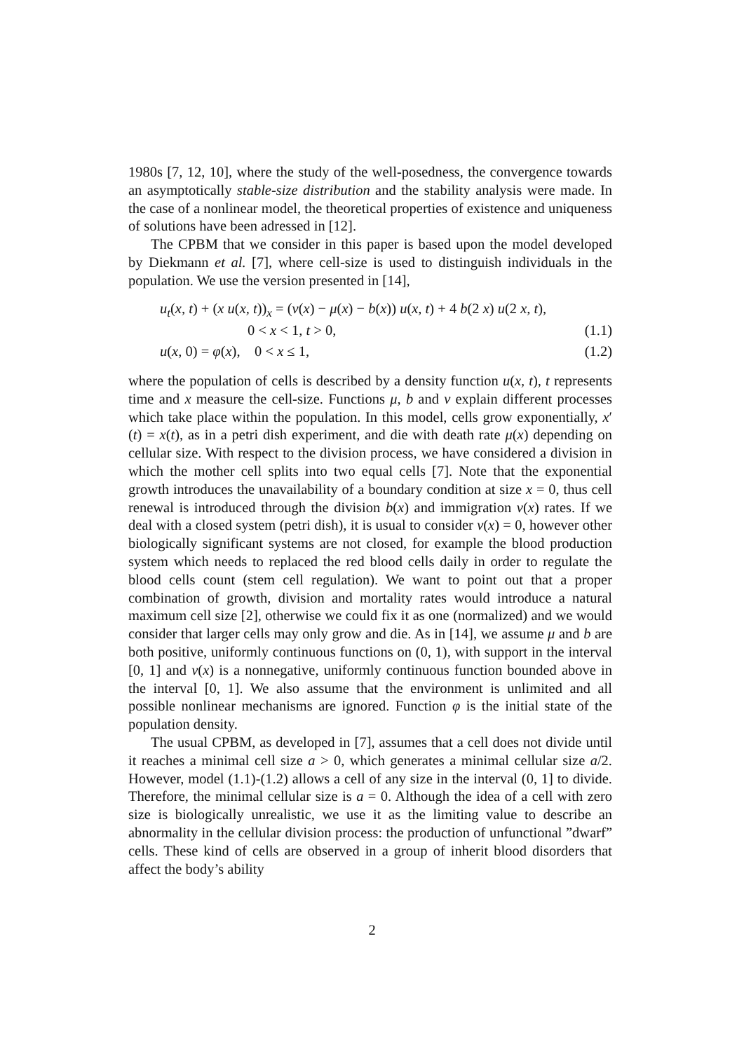1980s [7, 12, 10], where the study of the well-posedness, the convergence towards an asymptotically stable-size distribution and the stability analysis were made. In the case of a nonlinear model, the theoretical properties of existence and uniqueness of solutions have been adressed in [12].
The CPBM that we consider in this paper is based upon the model developed by Diekmann et al. [7], where cell-size is used to distinguish individuals in the population. We use the version presented in [14],
u<sub>t</sub>(x, t) + (x u(x, t))<sub>x</sub> = (ν(x) − μ(x) − b(x)) u(x, t) + 4 b(2 x) u(2 x, t),
0 < x < 1, t > 0, (1.1)
u(x, 0) = φ(x), 0 < x ≤ 1, (1.2)
where the population of cells is described by a density function u(x, t), t represents time and x measure the cell-size. Functions μ, b and ν explain different processes which take place within the population. In this model, cells grow exponentially, x′(t) = x(t), as in a petri dish experiment, and die with death rate μ(x) depending on cellular size. With respect to the division process, we have considered a division in which the mother cell splits into two equal cells [7]. Note that the exponential growth introduces the unavailability of a boundary condition at size x = 0, thus cell renewal is introduced through the division b(x) and immigration ν(x) rates. If we deal with a closed system (petri dish), it is usual to consider ν(x) = 0, however other biologically significant systems are not closed, for example the blood production system which needs to replaced the red blood cells daily in order to regulate the blood cells count (stem cell regulation). We want to point out that a proper combination of growth, division and mortality rates would introduce a natural maximum cell size [2], otherwise we could fix it as one (normalized) and we would consider that larger cells may only grow and die. As in [14], we assume μ and b are both positive, uniformly continuous functions on (0, 1), with support in the interval [0, 1] and ν(x) is a nonnegative, uniformly continuous function bounded above in the interval [0, 1]. We also assume that the environment is unlimited and all possible nonlinear mechanisms are ignored. Function φ is the initial state of the population density.
The usual CPBM, as developed in [7], assumes that a cell does not divide until it reaches a minimal cell size a > 0, which generates a minimal cellular size a/2. However, model (1.1)-(1.2) allows a cell of any size in the interval (0, 1] to divide. Therefore, the minimal cellular size is a = 0. Although the idea of a cell with zero size is biologically unrealistic, we use it as the limiting value to describe an abnormality in the cellular division process: the production of unfunctional ”dwarf” cells. These kind of cells are observed in a group of inherit blood disorders that affect the body’s ability
2